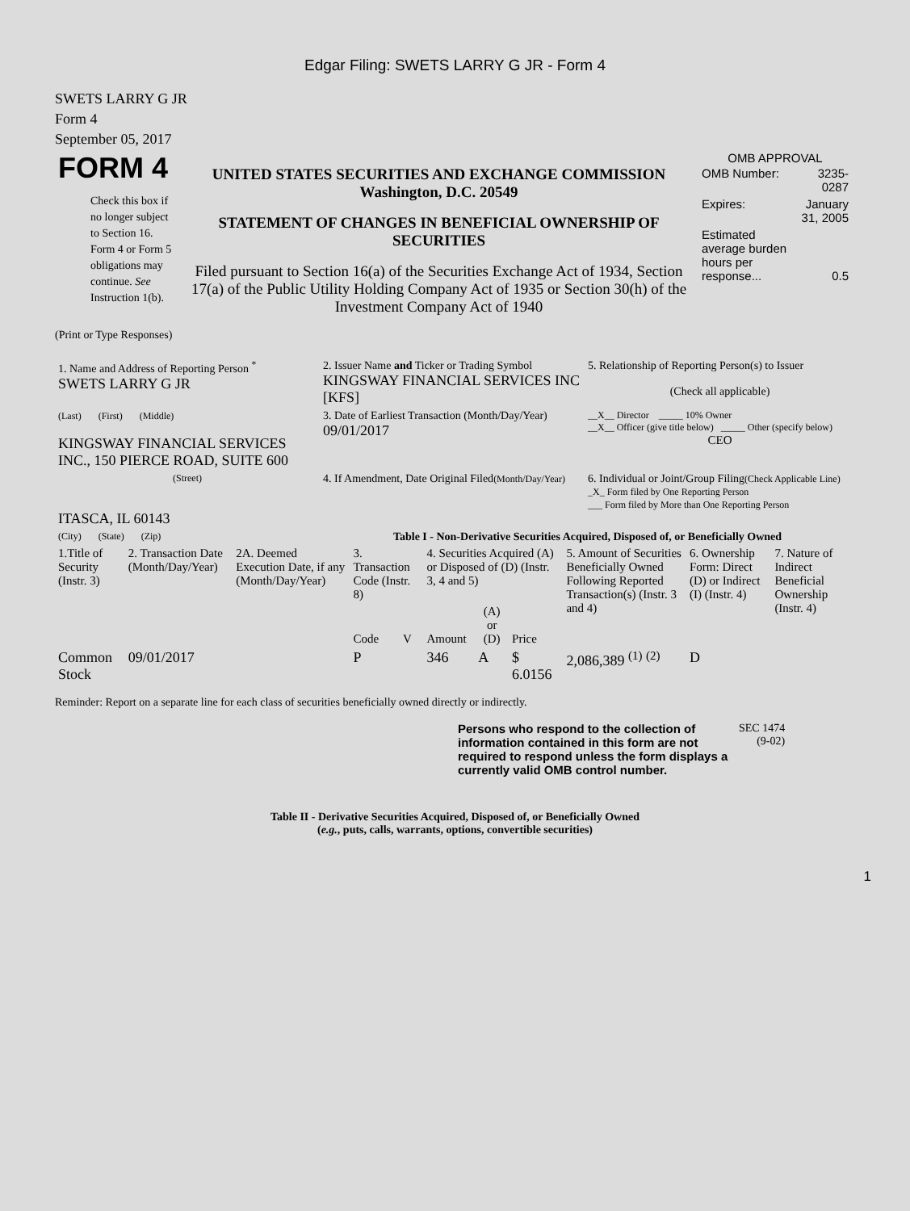Edgar Filing: SWETS LARRY G JR - Form 4
SWETS LARRY G JR
Form 4
September 05, 2017
| FORM 4 Check this box if no longer subject to Section 16. Form 4 or Form 5 obligations may continue. See Instruction 1(b). | UNITED STATES SECURITIES AND EXCHANGE COMMISSION Washington, D.C. 20549 STATEMENT OF CHANGES IN BENEFICIAL OWNERSHIP OF SECURITIES Filed pursuant to Section 16(a) of the Securities Exchange Act of 1934, Section 17(a) of the Public Utility Holding Company Act of 1935 or Section 30(h) of the Investment Company Act of 1940 | OMB APPROVAL / OMB Number: / 3235-0287 / / Expires: / January 31, 2005 / / Estimated average burden hours per response... / 0.5 / |
(Print or Type Responses)
| 1. Name and Address of Reporting Person <sup>*</sup> SWETS LARRY G JR | 2. Issuer Name and Ticker or Trading Symbol KINGSWAY FINANCIAL SERVICES INC [KFS] | 5. Relationship of Reporting Person(s) to Issuer (Check all applicable) |
| (Last) (First) (Middle) KINGSWAY FINANCIAL SERVICES INC., 150 PIERCE ROAD, SUITE 600 | 3. Date of Earliest Transaction (Month/Day/Year) 09/01/2017 | __X__ Director _____ 10% Owner __X__ Officer (give title below) _____ Other (specify below) CEO |
| (Street) ITASCA, IL 60143 | 4. If Amendment, Date Original Filed (Month/Day/Year) | 6. Individual or Joint/Group Filing (Check Applicable Line) _X_ Form filed by One Reporting Person ___ Form filed by More than One Reporting Person |
| (City) (State) (Zip) | Table I - Non-Derivative Securities Acquired, Disposed of, or Beneficially Owned | |
| 1.Title of Security (Instr. 3) | 2. Transaction Date (Month/Day/Year) | 2A. Deemed Execution Date, if any (Month/Day/Year) | 3. Transaction Code (Instr. 8) | | 4. Securities Acquired (A) or Disposed of (D) (Instr. 3, 4 and 5) | | | 5. Amount of Securities Beneficially Owned Following Reported Transaction(s) (Instr. 3 and 4) | 6. Ownership Form: Direct (D) or Indirect (I) (Instr. 4) | 7. Nature of Indirect Beneficial Ownership (Instr. 4) |
| | | | Code | V | Amount | (A) or (D) | Price | | | |
| Common Stock | 09/01/2017 | | P | | 346 | A | $ 6.0156 | 2,086,389 <sup>(1)</sup> <sup>(2)</sup> | D | |
Reminder: Report on a separate line for each class of securities beneficially owned directly or indirectly.
| Persons who respond to the collection of information contained in this form are not required to respond unless the form displays a currently valid OMB control number. | SEC 1474 (9-02) |
Table II - Derivative Securities Acquired, Disposed of, or Beneficially Owned
(e.g., puts, calls, warrants, options, convertible securities)
1